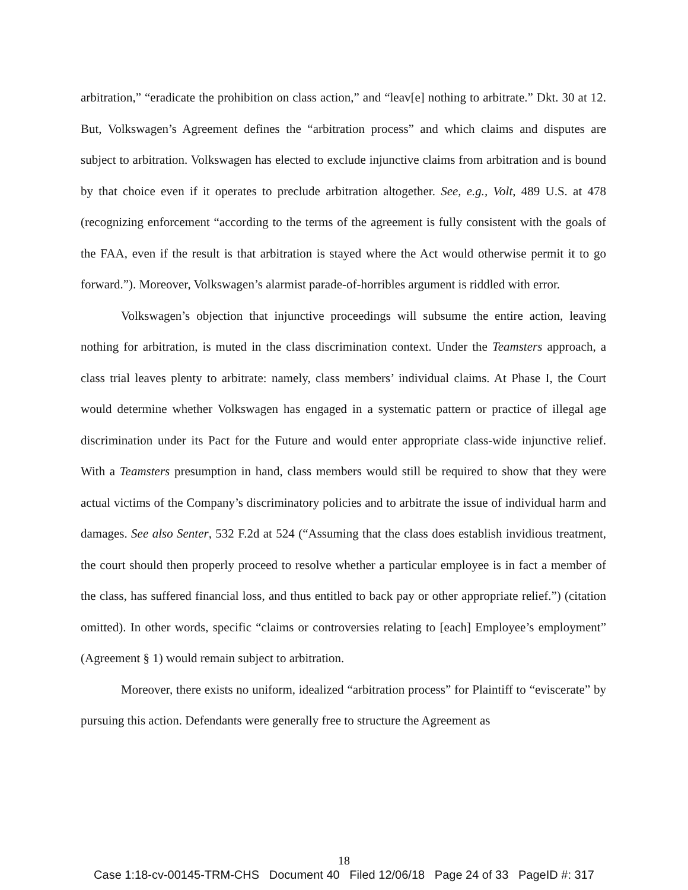arbitration,” “eradicate the prohibition on class action,” and “leav[e] nothing to arbitrate.” Dkt. 30 at 12. But, Volkswagen’s Agreement defines the “arbitration process” and which claims and disputes are subject to arbitration. Volkswagen has elected to exclude injunctive claims from arbitration and is bound by that choice even if it operates to preclude arbitration altogether. See, e.g., Volt, 489 U.S. at 478 (recognizing enforcement “according to the terms of the agreement is fully consistent with the goals of the FAA, even if the result is that arbitration is stayed where the Act would otherwise permit it to go forward.”). Moreover, Volkswagen’s alarmist parade-of-horribles argument is riddled with error.
Volkswagen’s objection that injunctive proceedings will subsume the entire action, leaving nothing for arbitration, is muted in the class discrimination context. Under the Teamsters approach, a class trial leaves plenty to arbitrate: namely, class members’ individual claims. At Phase I, the Court would determine whether Volkswagen has engaged in a systematic pattern or practice of illegal age discrimination under its Pact for the Future and would enter appropriate class-wide injunctive relief. With a Teamsters presumption in hand, class members would still be required to show that they were actual victims of the Company’s discriminatory policies and to arbitrate the issue of individual harm and damages. See also Senter, 532 F.2d at 524 (“Assuming that the class does establish invidious treatment, the court should then properly proceed to resolve whether a particular employee is in fact a member of the class, has suffered financial loss, and thus entitled to back pay or other appropriate relief.”) (citation omitted). In other words, specific “claims or controversies relating to [each] Employee’s employment” (Agreement § 1) would remain subject to arbitration.
Moreover, there exists no uniform, idealized “arbitration process” for Plaintiff to “eviscerate” by pursuing this action. Defendants were generally free to structure the Agreement as
18
Case 1:18-cv-00145-TRM-CHS Document 40 Filed 12/06/18 Page 24 of 33 PageID #: 317